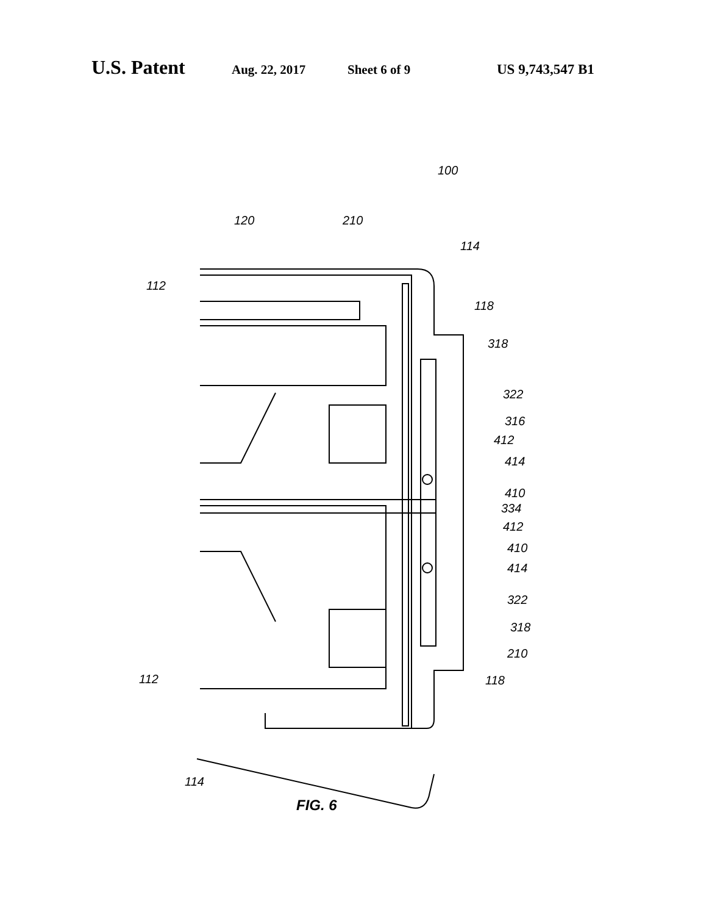U.S. Patent Aug. 22, 2017 Sheet 6 of 9 US 9,743,547 B1
100
120
210
114
112
118
318
322
316
412
414
410
334
412
410
414
322
318
210
112
118
114
FIG. 6